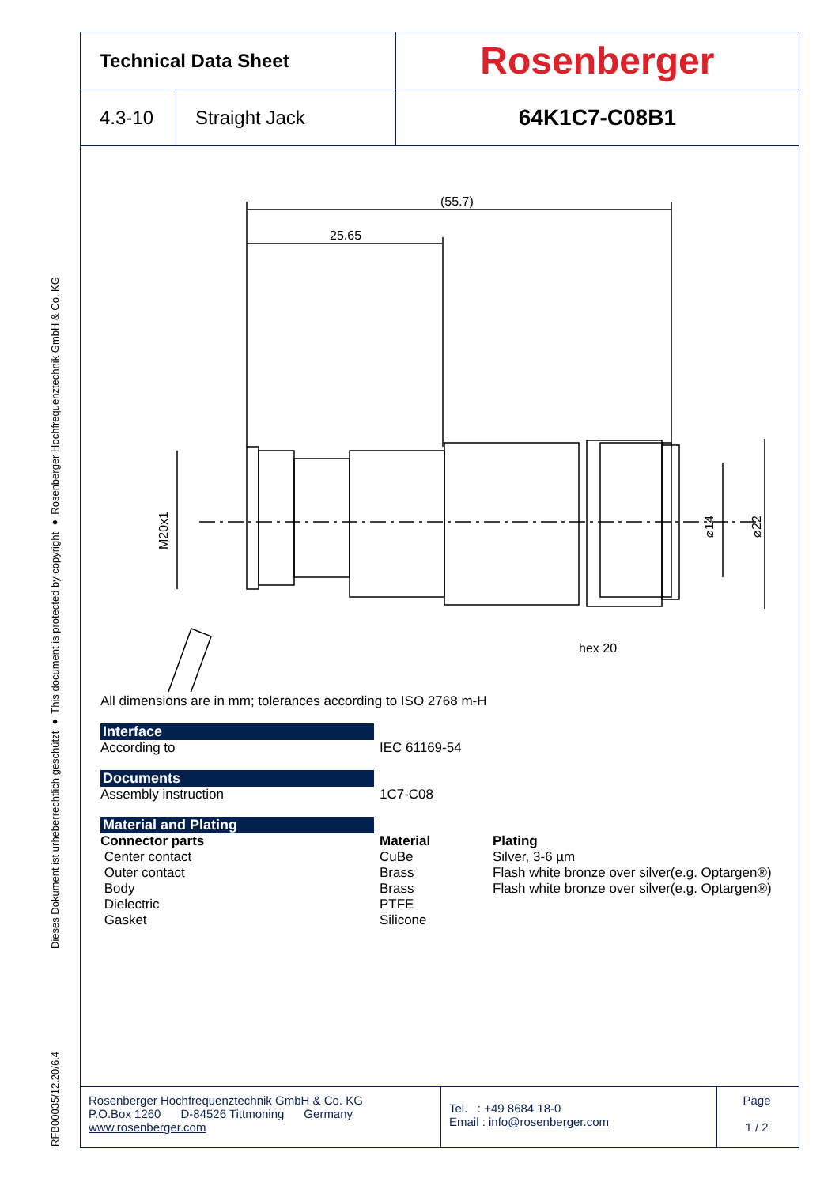Dieses Dokument ist urheberrechtlich geschützt ● This document is protected by copyright ● Rosenberger Hochfrequenztechnik GmbH & Co. KG
RFB00035/12.20/6.4
| Technical Data Sheet | | Rosenberger |
| 4.3-10 | Straight Jack | 64K1C7-C08B1 |
(55.7)
25.65
M20x1
⌀14
⌀22
hex 20
All dimensions are in mm; tolerances according to ISO 2768 m-H
Interface
According to IEC 61169-54
Documents
Assembly instruction 1C7-C08
Material and Plating
Connector parts Material Plating
Center contact CuBe Silver, 3-6 µm
Outer contact Brass Flash white bronze over silver(e.g. Optargen®)
Body Brass Flash white bronze over silver(e.g. Optargen®)
Dielectric PTFE
Gasket Silicone
Rosenberger Hochfrequenztechnik GmbH & Co. KG
P.O.Box 1260 D-84526 Tittmoning Germany
www.rosenberger.com
Tel. : +49 8684 18-0
Email : info@rosenberger.com
Page
1 / 2